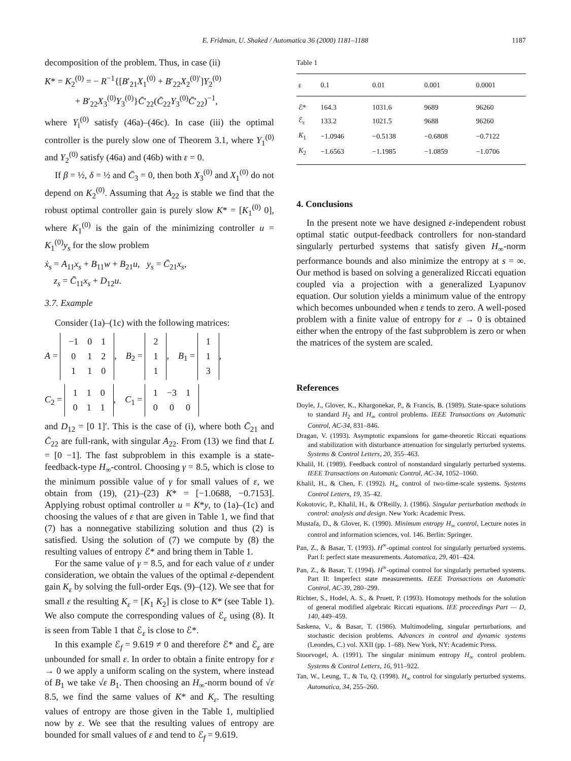E. Fridman, U. Shaked / Automatica 36 (2000) 1181–1188 1187
decomposition of the problem. Thus, in case (ii)
K* = K<sub>2</sub><sup>(0)</sup> = − R<sup>−1</sup>{[B′<sub>21</sub>X<sub>1</sub><sup>(0)</sup> + B′<sub>22</sub>X<sub>2</sub><sup>(0)′</sup>]Y<sub>2</sub><sup>(0)</sup>
+ B′<sub>22</sub>X<sub>3</sub><sup>(0)</sup>Y<sub>3</sub><sup>(0)</sup>}C̄′<sub>22</sub>(C̄<sub>22</sub>Y<sub>3</sub><sup>(0)</sup>C̄′<sub>22</sub>)<sup>−1</sup>,
where Y<sub>i</sub><sup>(0)</sup> satisfy (46a)–(46c). In case (iii) the optimal controller is the purely slow one of Theorem 3.1, where Y<sub>1</sub><sup>(0)</sup> and Y<sub>2</sub><sup>(0)</sup> satisfy (46a) and (46b) with ε = 0.
If β = ½, δ = ½ and C̄<sub>3</sub> = 0, then both X<sub>3</sub><sup>(0)</sup> and X<sub>1</sub><sup>(0)</sup> do not depend on K<sub>2</sub><sup>(0)</sup>. Assuming that A<sub>22</sub> is stable we find that the robust optimal controller gain is purely slow K* = [K<sub>1</sub><sup>(0)</sup> 0], where K<sub>1</sub><sup>(0)</sup> is the gain of the minimizing controller u = K<sub>1</sub><sup>(0)</sup>y<sub>s</sub> for the slow problem
ẋ<sub>s</sub> = A<sub>11</sub>x<sub>s</sub> + B<sub>11</sub>w + B<sub>21</sub>u, y<sub>s</sub> = C̄<sub>21</sub>x<sub>s</sub>,
z<sub>s</sub> = C̄<sub>11</sub>x<sub>s</sub> + D<sub>12</sub>u.
3.7. Example
Consider (1a)–(1c) with the following matrices:
A =
| −1 | 0 | 1 |
| 0 | 1 | 2 |
| 1 | 1 | 0 |
, B<sub>2</sub> =
| 2 |
| 1 |
| 1 |
, B<sub>1</sub> =
| 1 |
| 1 |
| 3 |
,
C<sub>2</sub> =
| 1 | 1 | 0 |
| 0 | 1 | 1 |
, C<sub>1</sub> =
| 1 | −3 | 1 |
| 0 | 0 | 0 |
and D<sub>12</sub> = [0 1]′. This is the case of (i), where both C̄<sub>21</sub> and C̄<sub>22</sub> are full-rank, with singular A<sub>22</sub>. From (13) we find that L = [0 −1]. The fast subproblem in this example is a state-feedback-type H<sub>∞</sub>-control. Choosing γ = 8.5, which is close to the minimum possible value of γ for small values of ε, we obtain from (19), (21)–(23) K* = [−1.0688, −0.7153]. Applying robust optimal controller u = K*y, to (1a)–(1c) and choosing the values of ε that are given in Table 1, we find that (7) has a nonnegative stabilizing solution and thus (2) is satisfied. Using the solution of (7) we compute by (8) the resulting values of entropy ℰ* and bring them in Table 1.
For the same value of γ = 8.5, and for each value of ε under consideration, we obtain the values of the optimal ε-dependent gain K<sub>ε</sub> by solving the full-order Eqs. (9)–(12). We see that for small ε the resulting K<sub>ε</sub> = [K<sub>1</sub> K<sub>2</sub>] is close to K* (see Table 1). We also compute the corresponding values of ℰ<sub>ε</sub> using (8). It is seen from Table 1 that ℰ<sub>ε</sub> is close to ℰ*.
In this example ℰ<sub>f</sub> = 9.619 ≠ 0 and therefore ℰ* and ℰ<sub>ε</sub> are unbounded for small ε. In order to obtain a finite entropy for ε → 0 we apply a uniform scaling on the system, where instead of B<sub>1</sub> we take √ε B<sub>1</sub>. Then choosing an H<sub>∞</sub>-norm bound of √ε 8.5, we find the same values of K* and K<sub>ε</sub>. The resulting values of entropy are those given in the Table 1, multiplied now by ε. We see that the resulting values of entropy are bounded for small values of ε and tend to ℰ<sub>f</sub> = 9.619.
Table 1
| ε | 0.1 | 0.01 | 0.001 | 0.0001 |
| --- | --- | --- | --- | --- |
| ℰ* | 164.3 | 1031.6 | 9689 | 96260 |
| ℰ<sub>ε</sub> | 133.2 | 1021.5 | 9688 | 96260 |
| K<sub>1</sub> | −1.0946 | −0.5138 | −0.6808 | −0.7122 |
| K<sub>2</sub> | −1.6563 | −1.1985 | −1.0859 | −1.0706 |
4. Conclusions
In the present note we have designed ε-independent robust optimal static output-feedback controllers for non-standard singularly perturbed systems that satisfy given H<sub>∞</sub>-norm performance bounds and also minimize the entropy at s = ∞. Our method is based on solving a generalized Riccati equation coupled via a projection with a generalized Lyapunov equation. Our solution yields a minimum value of the entropy which becomes unbounded when ε tends to zero. A well-posed problem with a finite value of entropy for ε → 0 is obtained either when the entropy of the fast subproblem is zero or when the matrices of the system are scaled.
References
Doyle, J., Glover, K., Khargonekar, P., & Francis, B. (1989). State-space solutions to standard H<sub>2</sub> and H<sub>∞</sub> control problems. IEEE Transactions on Automatic Control, AC-34, 831–846.
Dragan, V. (1993). Asymptotic expansions for game-theoretic Riccati equations and stabilization with disturbance attenuation for singularly perturbed systems. Systems & Control Letters, 20, 355–463.
Khalil, H. (1989). Feedback control of nonstandard singularly perturbed systems. IEEE Transactions on Automatic Control, AC-34, 1052–1060.
Khalil, H., & Chen, F. (1992). H<sub>∞</sub> control of two-time-scale systems. Systems Control Letters, 19, 35–42.
Kokotovic, P., Khalil, H., & O'Reilly, J. (1986). Singular perturbation methods in control: analysis and design. New York: Academic Press.
Mustafa, D., & Glover, K. (1990). Minimum entropy H<sub>∞</sub> control, Lecture notes in control and information sciences, vol. 146. Berlin: Springer.
Pan, Z., & Basar, T. (1993). H<sup>∞</sup>-optimal control for singularly perturbed systems. Part I: perfect state measurements. Automatica, 29, 401–424.
Pan, Z., & Basar, T. (1994). H<sup>∞</sup>-optimal control for singularly perturbed systems. Part II: Imperfect state measurements. IEEE Transactions on Automatic Control, AC-39, 280–299.
Richter, S., Hodel, A. S., & Pruett, P. (1993). Homotopy methods for the solution of general modified algebraic Riccati equations. IEE proceedings Part — D, 140, 449–459.
Saskena, V., & Basar, T. (1986). Multimodeling, singular perturbations, and stochastic decision problems. Advances in control and dynamic systems (Leondes, C.) vol. XXII (pp. 1–68). New York, NY: Academic Press.
Stoorvogel, A. (1991). The singular minimum entropy H<sub>∞</sub> control problem. Systems & Control Letters, 16, 911–922.
Tan, W., Leung, T., & Tu, Q. (1998). H<sub>∞</sub> control for singularly perturbed systems. Automatica, 34, 255–260.